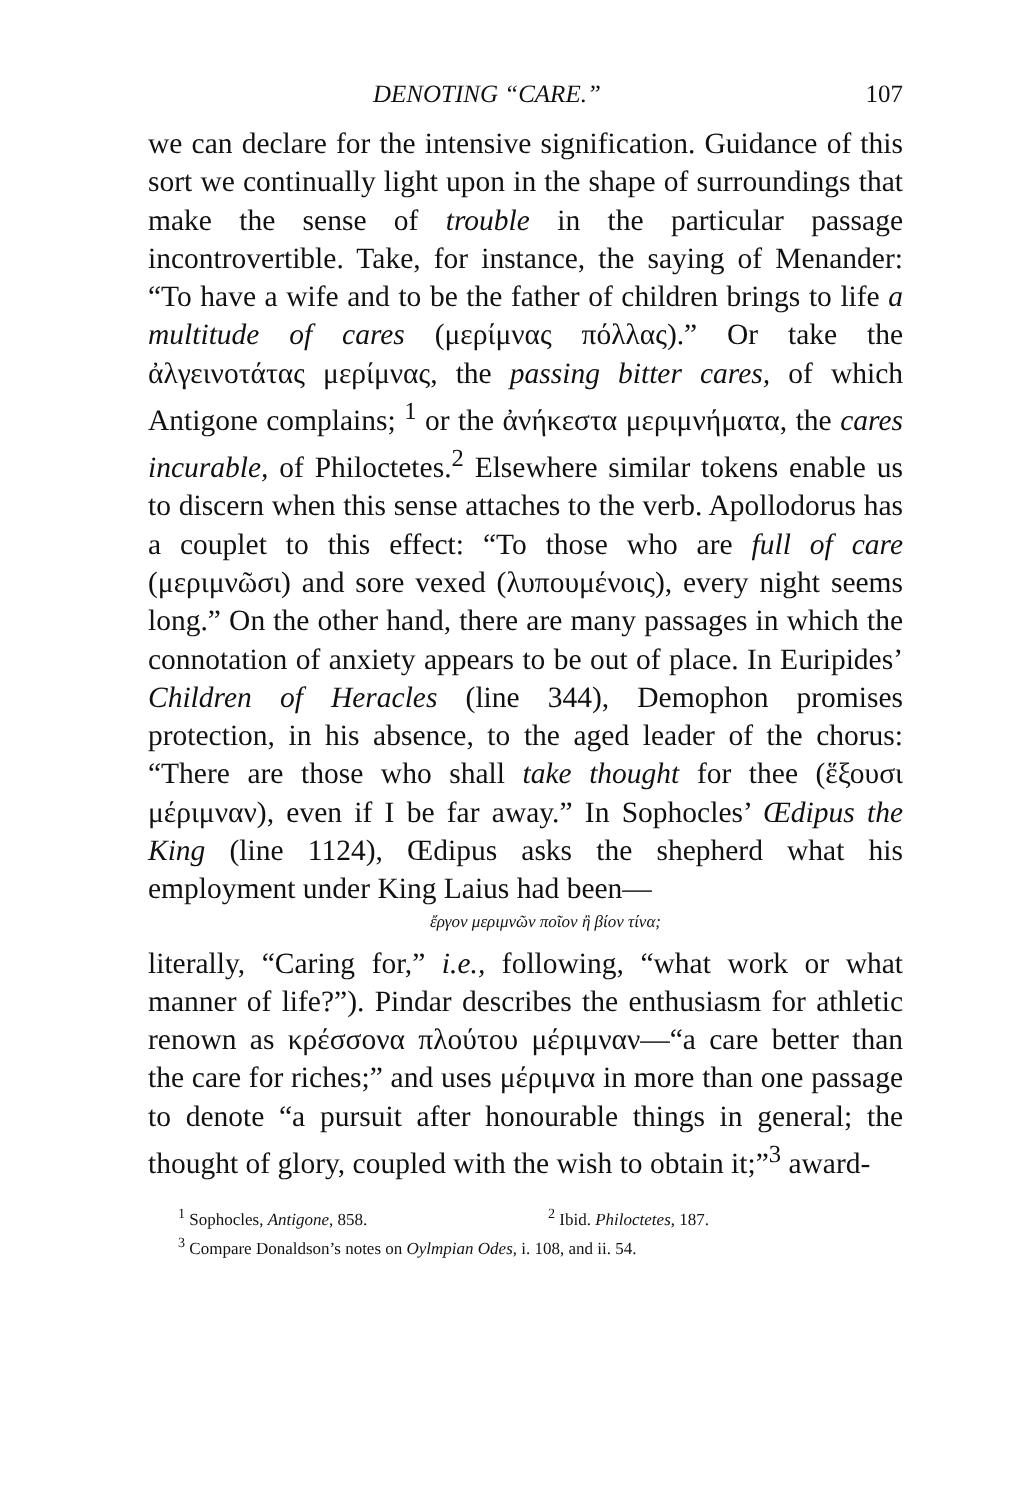DENOTING “CARE.” 107
we can declare for the intensive signification. Guidance of this sort we continually light upon in the shape of surroundings that make the sense of trouble in the particular passage incontrovertible. Take, for instance, the saying of Menander: “To have a wife and to be the father of children brings to life a multitude of cares (μερίμνας πόλλας).” Or take the ἀλγεινοτάτας μερίμνας, the passing bitter cares, of which Antigone complains; <sup>1</sup> or the ἀνήκεστα μεριμνήματα, the cares incurable, of Philoctetes.<sup>2</sup> Elsewhere similar tokens enable us to discern when this sense attaches to the verb. Apollodorus has a couplet to this effect: “To those who are full of care (μεριμνῶσι) and sore vexed (λυπουμένοις), every night seems long.” On the other hand, there are many passages in which the connotation of anxiety appears to be out of place. In Euripides’ Children of Heracles (line 344), Demophon promises protection, in his absence, to the aged leader of the chorus: “There are those who shall take thought for thee (ἕξουσι μέριμναν), even if I be far away.” In Sophocles’ Œdipus the King (line 1124), Œdipus asks the shepherd what his employment under King Laius had been—
ἔργον μεριμνῶν ποῖον ἢ βίον τίνα;
literally, “Caring for,” i.e., following, “what work or what manner of life?”). Pindar describes the enthusiasm for athletic renown as κρέσσονα πλούτου μέριμναν—“a care better than the care for riches;” and uses μέριμνα in more than one passage to denote “a pursuit after honourable things in general; the thought of glory, coupled with the wish to obtain it;”<sup>3</sup> award-
<sup>1</sup> Sophocles, Antigone, 858. <sup>2</sup> Ibid. Philoctetes, 187.
<sup>3</sup> Compare Donaldson’s notes on Oylmpian Odes, i. 108, and ii. 54.